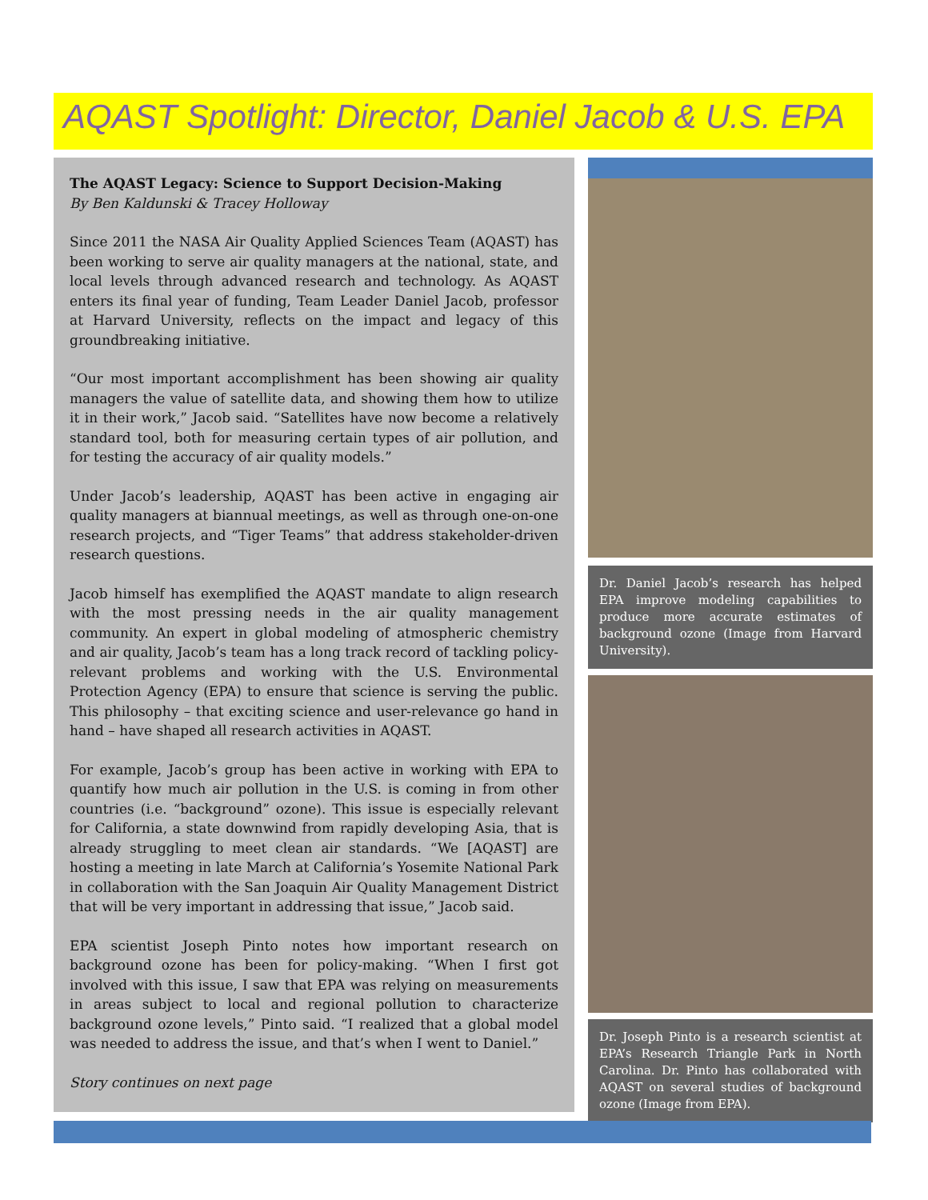AQAST Spotlight: Director, Daniel Jacob & U.S. EPA
The AQAST Legacy: Science to Support Decision-Making
By Ben Kaldunski & Tracey Holloway
Since 2011 the NASA Air Quality Applied Sciences Team (AQAST) has been working to serve air quality managers at the national, state, and local levels through advanced research and technology. As AQAST enters its final year of funding, Team Leader Daniel Jacob, professor at Harvard University, reflects on the impact and legacy of this groundbreaking initiative.
“Our most important accomplishment has been showing air quality managers the value of satellite data, and showing them how to utilize it in their work,” Jacob said. “Satellites have now become a relatively standard tool, both for measuring certain types of air pollution, and for testing the accuracy of air quality models.”
Under Jacob’s leadership, AQAST has been active in engaging air quality managers at biannual meetings, as well as through one-on-one research projects, and “Tiger Teams” that address stakeholder-driven research questions.
Jacob himself has exemplified the AQAST mandate to align research with the most pressing needs in the air quality management community. An expert in global modeling of atmospheric chemistry and air quality, Jacob’s team has a long track record of tackling policy-relevant problems and working with the U.S. Environmental Protection Agency (EPA) to ensure that science is serving the public. This philosophy – that exciting science and user-relevance go hand in hand – have shaped all research activities in AQAST.
For example, Jacob’s group has been active in working with EPA to quantify how much air pollution in the U.S. is coming in from other countries (i.e. “background” ozone). This issue is especially relevant for California, a state downwind from rapidly developing Asia, that is already struggling to meet clean air standards. “We [AQAST] are hosting a meeting in late March at California’s Yosemite National Park in collaboration with the San Joaquin Air Quality Management District that will be very important in addressing that issue,” Jacob said.
EPA scientist Joseph Pinto notes how important research on background ozone has been for policy-making. “When I first got involved with this issue, I saw that EPA was relying on measurements in areas subject to local and regional pollution to characterize background ozone levels,” Pinto said. “I realized that a global model was needed to address the issue, and that’s when I went to Daniel.”
Story continues on next page
Dr. Daniel Jacob’s research has helped EPA improve modeling capabilities to produce more accurate estimates of background ozone (Image from Harvard University).
Dr. Joseph Pinto is a research scientist at EPA’s Research Triangle Park in North Carolina. Dr. Pinto has collaborated with AQAST on several studies of background ozone (Image from EPA).